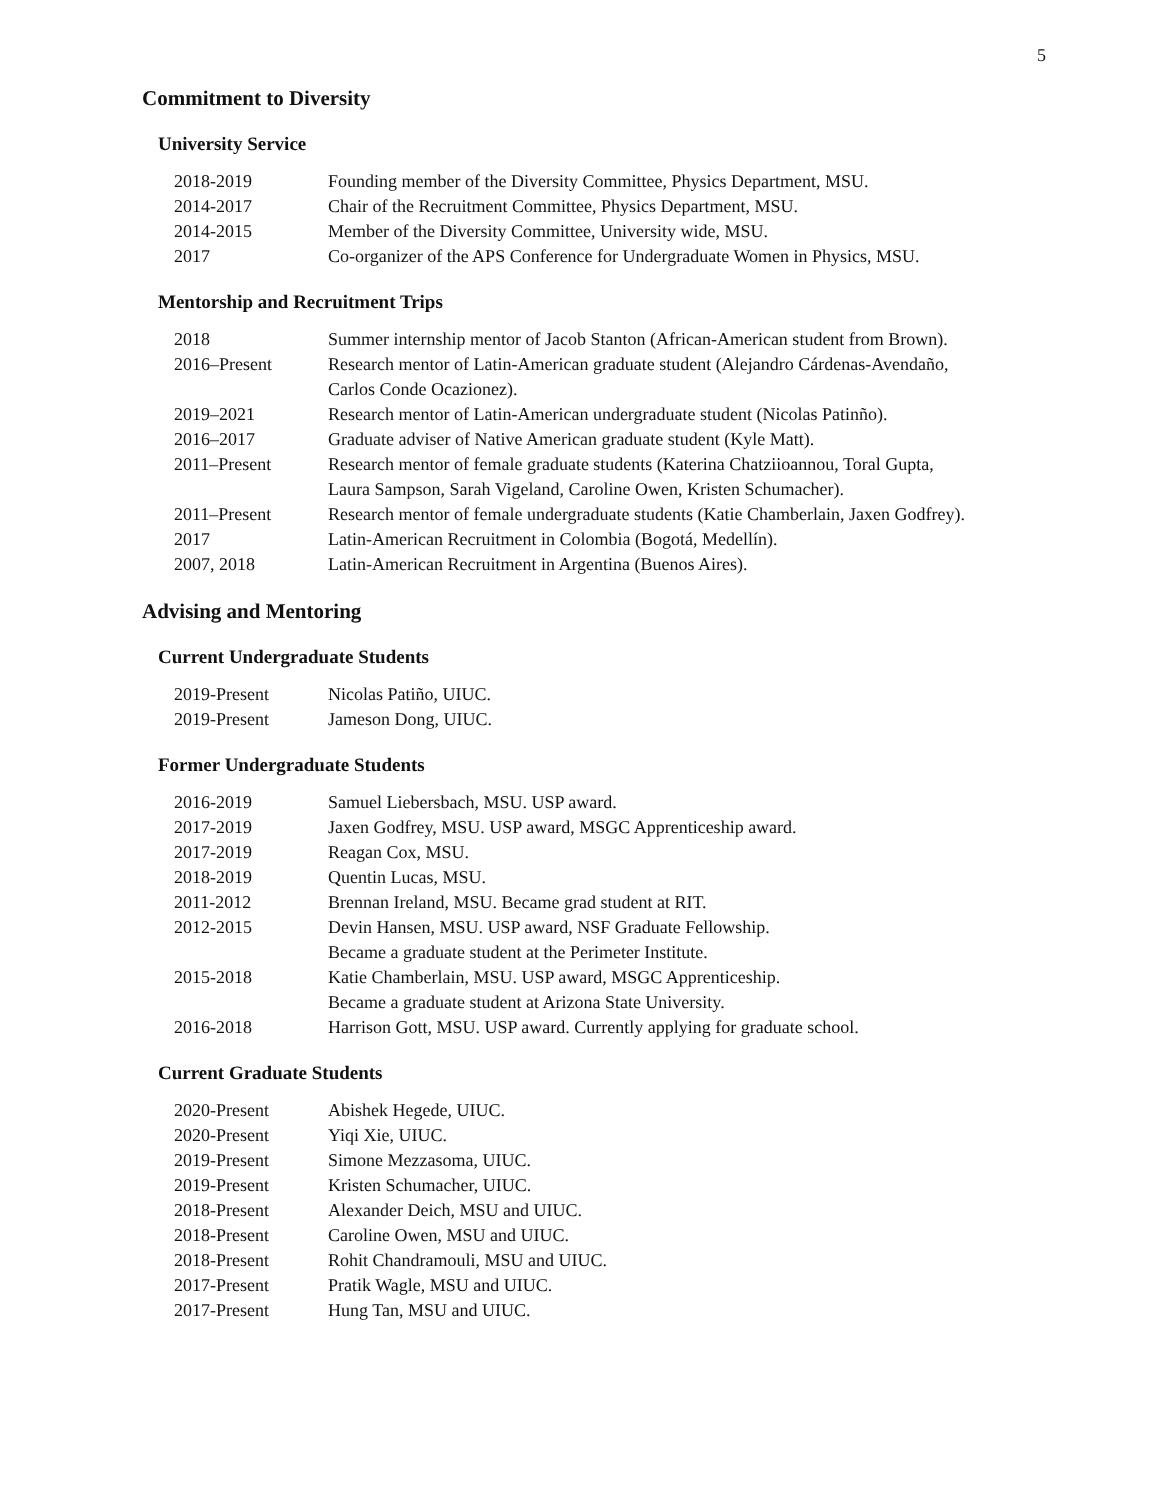5
Commitment to Diversity
University Service
| 2018-2019 | Founding member of the Diversity Committee, Physics Department, MSU. |
| 2014-2017 | Chair of the Recruitment Committee, Physics Department, MSU. |
| 2014-2015 | Member of the Diversity Committee, University wide, MSU. |
| 2017 | Co-organizer of the APS Conference for Undergraduate Women in Physics, MSU. |
Mentorship and Recruitment Trips
| 2018 | Summer internship mentor of Jacob Stanton (African-American student from Brown). |
| 2016–Present | Research mentor of Latin-American graduate student (Alejandro Cárdenas-Avendaño, Carlos Conde Ocazionez). |
| 2019–2021 | Research mentor of Latin-American undergraduate student (Nicolas Patinño). |
| 2016–2017 | Graduate adviser of Native American graduate student (Kyle Matt). |
| 2011–Present | Research mentor of female graduate students (Katerina Chatziioannou, Toral Gupta, Laura Sampson, Sarah Vigeland, Caroline Owen, Kristen Schumacher). |
| 2011–Present | Research mentor of female undergraduate students (Katie Chamberlain, Jaxen Godfrey). |
| 2017 | Latin-American Recruitment in Colombia (Bogotá, Medellín). |
| 2007, 2018 | Latin-American Recruitment in Argentina (Buenos Aires). |
Advising and Mentoring
Current Undergraduate Students
| 2019-Present | Nicolas Patiño, UIUC. |
| 2019-Present | Jameson Dong, UIUC. |
Former Undergraduate Students
| 2016-2019 | Samuel Liebersbach, MSU. USP award. |
| 2017-2019 | Jaxen Godfrey, MSU. USP award, MSGC Apprenticeship award. |
| 2017-2019 | Reagan Cox, MSU. |
| 2018-2019 | Quentin Lucas, MSU. |
| 2011-2012 | Brennan Ireland, MSU. Became grad student at RIT. |
| 2012-2015 | Devin Hansen, MSU. USP award, NSF Graduate Fellowship. Became a graduate student at the Perimeter Institute. |
| 2015-2018 | Katie Chamberlain, MSU. USP award, MSGC Apprenticeship. Became a graduate student at Arizona State University. |
| 2016-2018 | Harrison Gott, MSU. USP award. Currently applying for graduate school. |
Current Graduate Students
| 2020-Present | Abishek Hegede, UIUC. |
| 2020-Present | Yiqi Xie, UIUC. |
| 2019-Present | Simone Mezzasoma, UIUC. |
| 2019-Present | Kristen Schumacher, UIUC. |
| 2018-Present | Alexander Deich, MSU and UIUC. |
| 2018-Present | Caroline Owen, MSU and UIUC. |
| 2018-Present | Rohit Chandramouli, MSU and UIUC. |
| 2017-Present | Pratik Wagle, MSU and UIUC. |
| 2017-Present | Hung Tan, MSU and UIUC. |